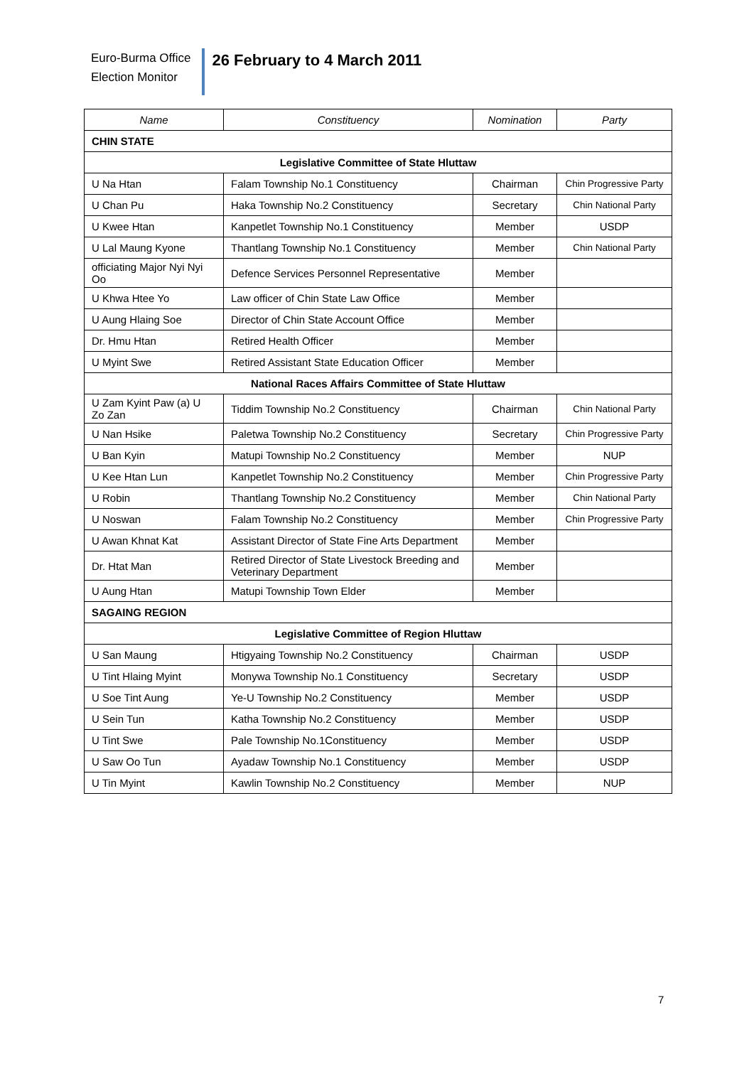Euro-Burma Office
Election Monitor
26 February to 4 March 2011
| Name | Constituency | Nomination | Party |
| --- | --- | --- | --- |
| CHIN STATE | | | |
| Legislative Committee of State Hluttaw | | | |
| U Na Htan | Falam Township No.1 Constituency | Chairman | Chin Progressive Party |
| U Chan Pu | Haka Township No.2 Constituency | Secretary | Chin National Party |
| U Kwee Htan | Kanpetlet Township No.1 Constituency | Member | USDP |
| U Lal Maung Kyone | Thantlang Township No.1 Constituency | Member | Chin National Party |
| officiating Major Nyi Nyi Oo | Defence Services Personnel Representative | Member | |
| U Khwa Htee Yo | Law officer of Chin State Law Office | Member | |
| U Aung Hlaing Soe | Director of Chin State Account Office | Member | |
| Dr. Hmu Htan | Retired Health Officer | Member | |
| U Myint Swe | Retired Assistant State Education Officer | Member | |
| National Races Affairs Committee of State Hluttaw | | | |
| U Zam Kyint Paw (a) U Zo Zan | Tiddim Township No.2 Constituency | Chairman | Chin National Party |
| U Nan Hsike | Paletwa Township No.2 Constituency | Secretary | Chin Progressive Party |
| U Ban Kyin | Matupi Township No.2 Constituency | Member | NUP |
| U Kee Htan Lun | Kanpetlet Township No.2 Constituency | Member | Chin Progressive Party |
| U Robin | Thantlang Township No.2 Constituency | Member | Chin National Party |
| U Noswan | Falam Township No.2 Constituency | Member | Chin Progressive Party |
| U Awan Khnat Kat | Assistant Director of State Fine Arts Department | Member | |
| Dr. Htat Man | Retired Director of State Livestock Breeding and Veterinary Department | Member | |
| U Aung Htan | Matupi Township Town Elder | Member | |
| SAGAING REGION | | | |
| Legislative Committee of Region Hluttaw | | | |
| U San Maung | Htigyaing Township No.2 Constituency | Chairman | USDP |
| U Tint Hlaing Myint | Monywa Township No.1 Constituency | Secretary | USDP |
| U Soe Tint Aung | Ye-U Township No.2 Constituency | Member | USDP |
| U Sein Tun | Katha Township No.2 Constituency | Member | USDP |
| U Tint Swe | Pale Township No.1Constituency | Member | USDP |
| U Saw Oo Tun | Ayadaw Township No.1 Constituency | Member | USDP |
| U Tin Myint | Kawlin Township No.2 Constituency | Member | NUP |
7